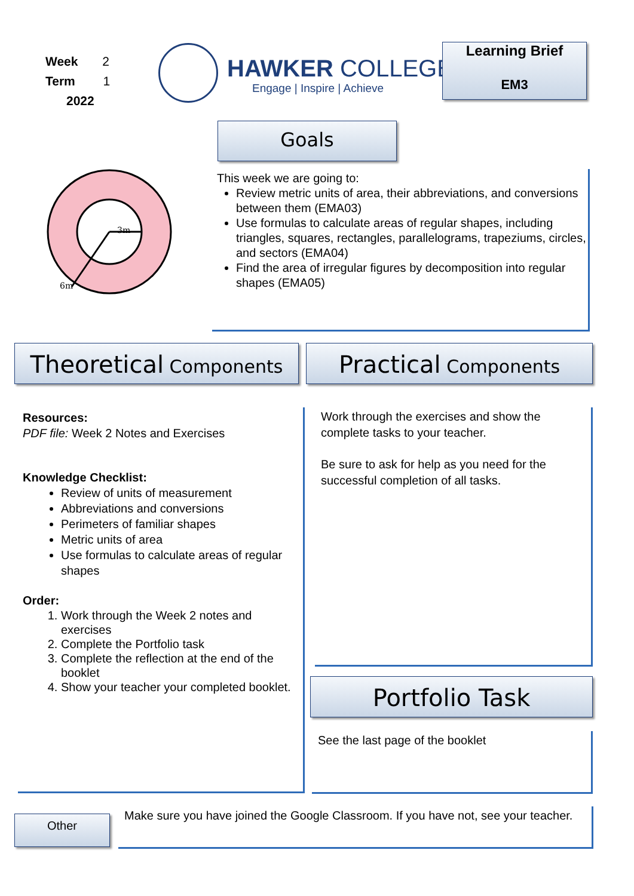Week 2
Term 1
2022
HAWKER COLLEGE
Engage | Inspire | Achieve
Learning Brief
EM3
Goals
3m
6m
This week we are going to:
Review metric units of area, their abbreviations, and conversions between them (EMA03)
Use formulas to calculate areas of regular shapes, including triangles, squares, rectangles, parallelograms, trapeziums, circles, and sectors (EMA04)
Find the area of irregular figures by decomposition into regular shapes (EMA05)
Theoretical Components Practical Components
Resources:
PDF file: Week 2 Notes and Exercises
Knowledge Checklist:
Review of units of measurement
Abbreviations and conversions
Perimeters of familiar shapes
Metric units of area
Use formulas to calculate areas of regular shapes
Order:
1. Work through the Week 2 notes and exercises
2. Complete the Portfolio task
3. Complete the reflection at the end of the booklet
4. Show your teacher your completed booklet.
Work through the exercises and show the complete tasks to your teacher.
Be sure to ask for help as you need for the successful completion of all tasks.
Portfolio Task
See the last page of the booklet
Other
Make sure you have joined the Google Classroom. If you have not, see your teacher.